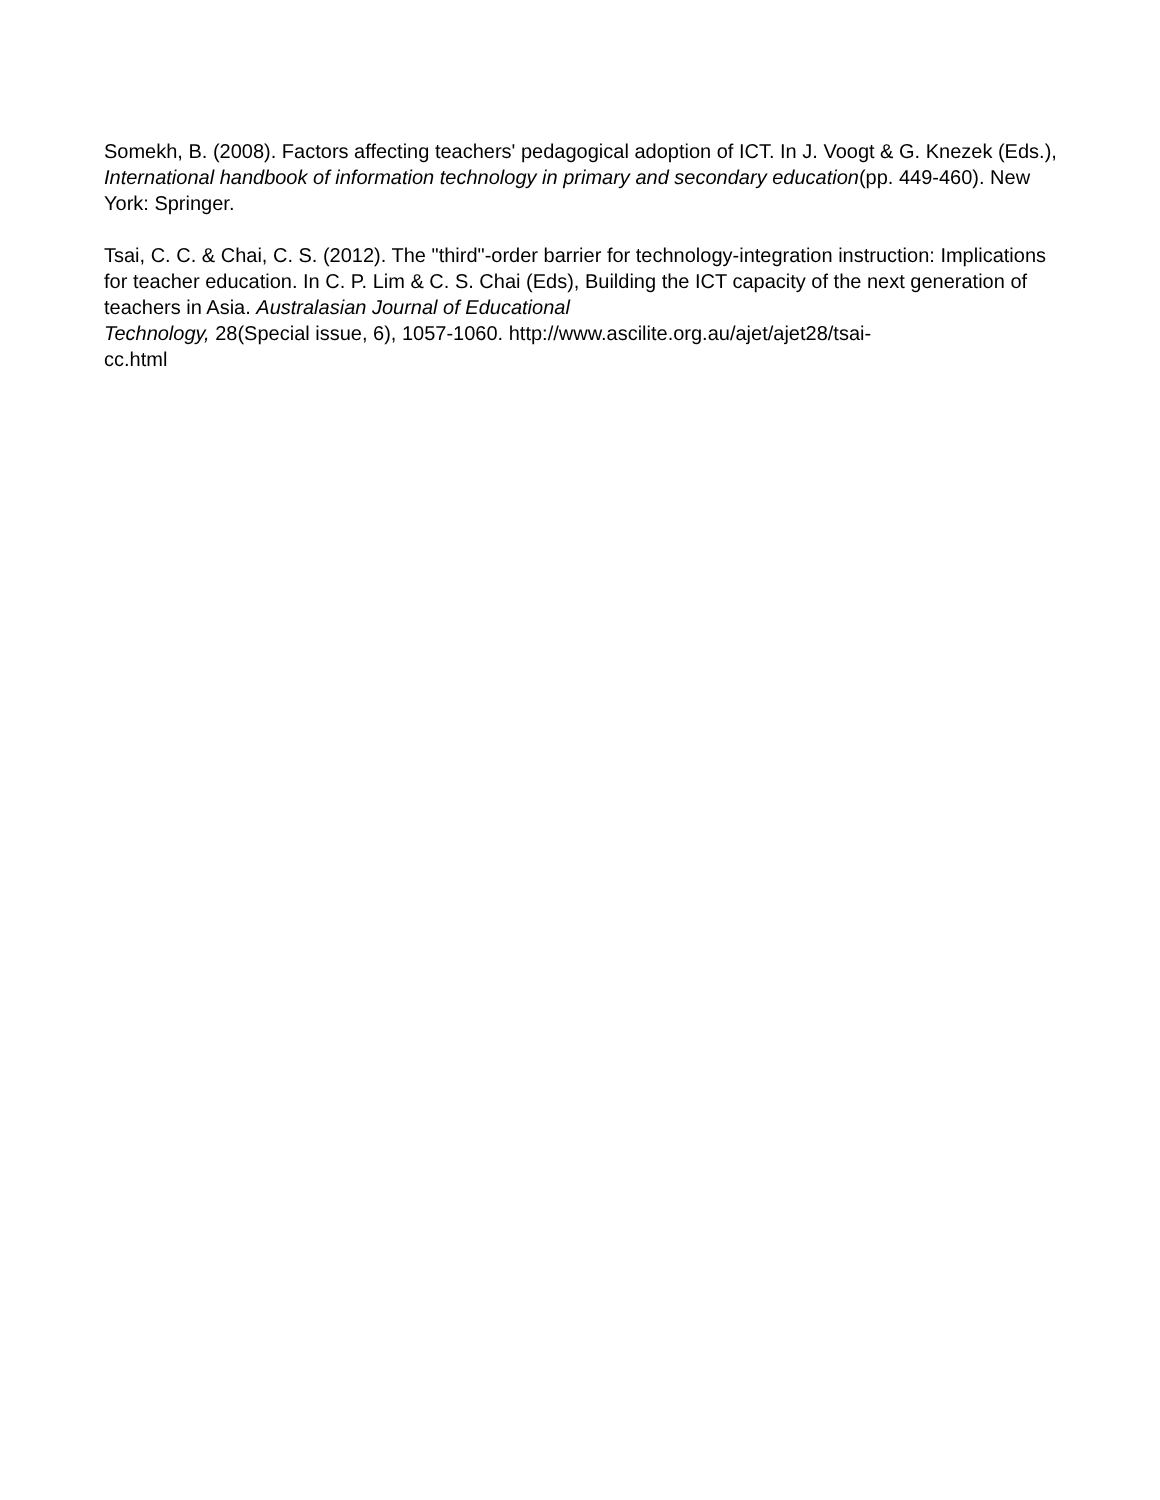Somekh, B. (2008). Factors affecting teachers' pedagogical adoption of ICT. In J. Voogt & G. Knezek (Eds.), International handbook of information technology in primary and secondary education(pp. 449-460). New York: Springer.
Tsai, C. C. & Chai, C. S. (2012). The "third"-order barrier for technology-integration instruction: Implications for teacher education. In C. P. Lim & C. S. Chai (Eds), Building the ICT capacity of the next generation of teachers in Asia. Australasian Journal of Educational
Technology, 28(Special issue, 6), 1057-1060. http://www.ascilite.org.au/ajet/ajet28/tsai-
cc.html